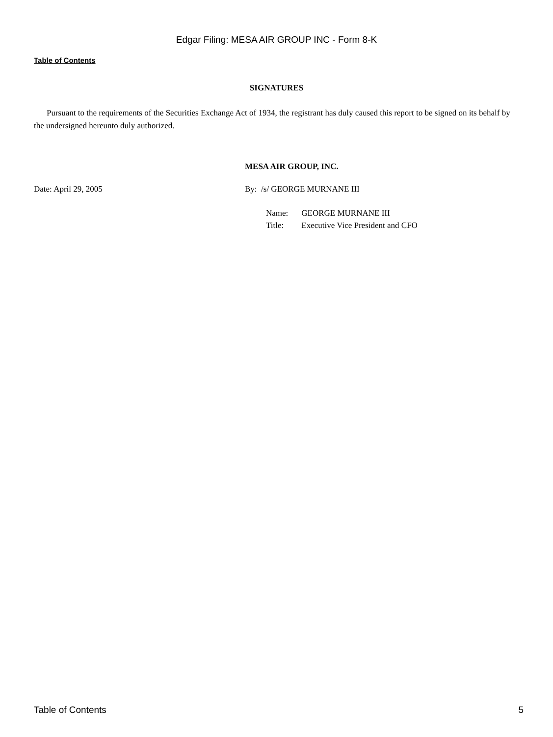Edgar Filing: MESA AIR GROUP INC - Form 8-K
Table of Contents
SIGNATURES
Pursuant to the requirements of the Securities Exchange Act of 1934, the registrant has duly caused this report to be signed on its behalf by the undersigned hereunto duly authorized.
MESA AIR GROUP, INC.
Date: April 29, 2005 By: /s/ GEORGE MURNANE III
Name: GEORGE MURNANE III
Title: Executive Vice President and CFO
Table of Contents 5